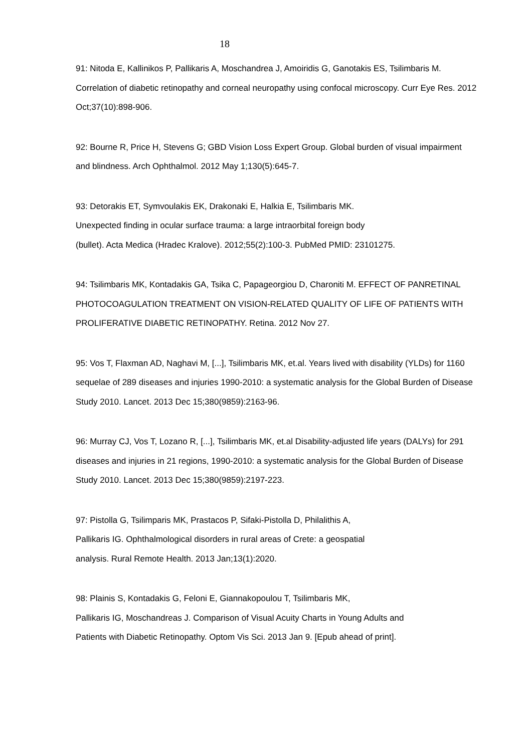18
91: Nitoda E, Kallinikos P, Pallikaris A, Moschandrea J, Amoiridis G, Ganotakis ES, Tsilimbaris M. Correlation of diabetic retinopathy and corneal neuropathy using confocal microscopy. Curr Eye Res. 2012 Oct;37(10):898-906.
92: Bourne R, Price H, Stevens G; GBD Vision Loss Expert Group. Global burden of visual impairment and blindness. Arch Ophthalmol. 2012 May 1;130(5):645-7.
93: Detorakis ET, Symvoulakis EK, Drakonaki E, Halkia E, Tsilimbaris MK.
Unexpected finding in ocular surface trauma: a large intraorbital foreign body
(bullet). Acta Medica (Hradec Kralove). 2012;55(2):100-3. PubMed PMID: 23101275.
94: Tsilimbaris MK, Kontadakis GA, Tsika C, Papageorgiou D, Charoniti M. EFFECT OF PANRETINAL PHOTOCOAGULATION TREATMENT ON VISION-RELATED QUALITY OF LIFE OF PATIENTS WITH PROLIFERATIVE DIABETIC RETINOPATHY. Retina. 2012 Nov 27.
95: Vos T, Flaxman AD, Naghavi M, [...], Tsilimbaris MK, et.al. Years lived with disability (YLDs) for 1160 sequelae of 289 diseases and injuries 1990-2010: a systematic analysis for the Global Burden of Disease Study 2010. Lancet. 2013 Dec 15;380(9859):2163-96.
96: Murray CJ, Vos T, Lozano R, [...], Tsilimbaris MK, et.al Disability-adjusted life years (DALYs) for 291 diseases and injuries in 21 regions, 1990-2010: a systematic analysis for the Global Burden of Disease Study 2010. Lancet. 2013 Dec 15;380(9859):2197-223.
97: Pistolla G, Tsilimparis MK, Prastacos P, Sifaki-Pistolla D, Philalithis A,
Pallikaris IG. Ophthalmological disorders in rural areas of Crete: a geospatial
analysis. Rural Remote Health. 2013 Jan;13(1):2020.
98: Plainis S, Kontadakis G, Feloni E, Giannakopoulou T, Tsilimbaris MK,
Pallikaris IG, Moschandreas J. Comparison of Visual Acuity Charts in Young Adults and
Patients with Diabetic Retinopathy. Optom Vis Sci. 2013 Jan 9. [Epub ahead of print].